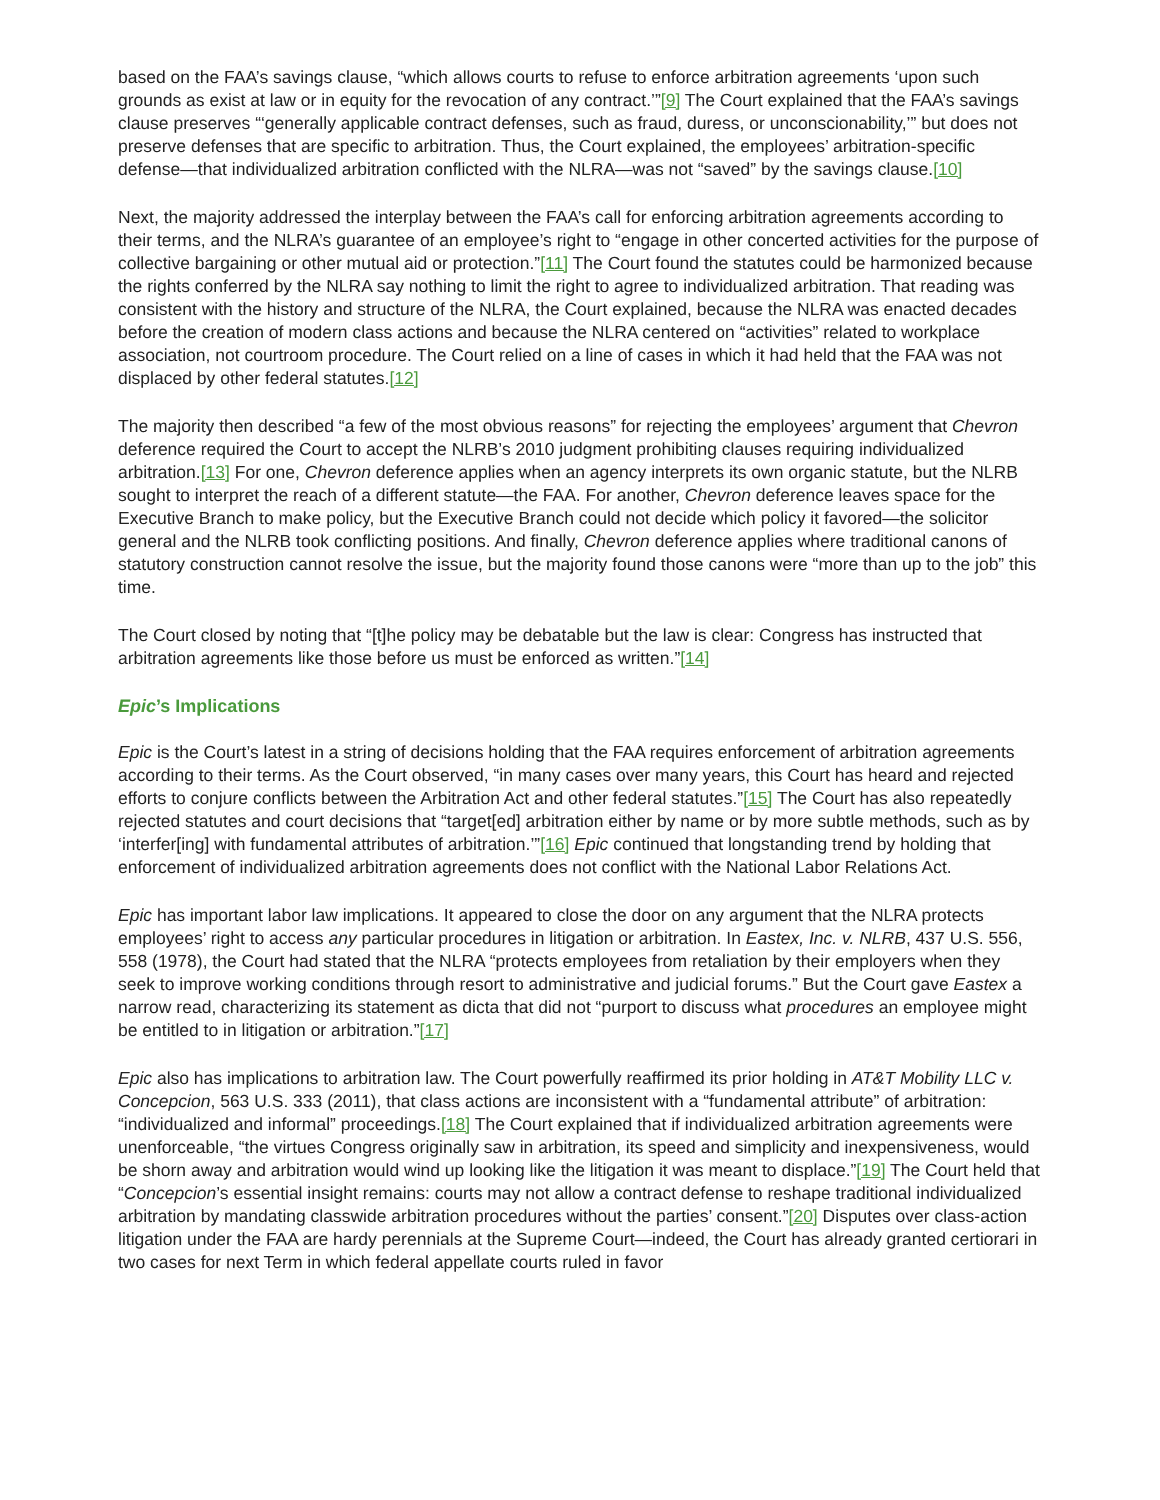based on the FAA’s savings clause, “which allows courts to refuse to enforce arbitration agreements ‘upon such grounds as exist at law or in equity for the revocation of any contract.’”[9] The Court explained that the FAA’s savings clause preserves “‘generally applicable contract defenses, such as fraud, duress, or unconscionability,’” but does not preserve defenses that are specific to arbitration. Thus, the Court explained, the employees’ arbitration-specific defense—that individualized arbitration conflicted with the NLRA—was not “saved” by the savings clause.[10]
Next, the majority addressed the interplay between the FAA’s call for enforcing arbitration agreements according to their terms, and the NLRA’s guarantee of an employee’s right to “engage in other concerted activities for the purpose of collective bargaining or other mutual aid or protection.”[11] The Court found the statutes could be harmonized because the rights conferred by the NLRA say nothing to limit the right to agree to individualized arbitration. That reading was consistent with the history and structure of the NLRA, the Court explained, because the NLRA was enacted decades before the creation of modern class actions and because the NLRA centered on “activities” related to workplace association, not courtroom procedure. The Court relied on a line of cases in which it had held that the FAA was not displaced by other federal statutes.[12]
The majority then described “a few of the most obvious reasons” for rejecting the employees’ argument that Chevron deference required the Court to accept the NLRB’s 2010 judgment prohibiting clauses requiring individualized arbitration.[13] For one, Chevron deference applies when an agency interprets its own organic statute, but the NLRB sought to interpret the reach of a different statute—the FAA. For another, Chevron deference leaves space for the Executive Branch to make policy, but the Executive Branch could not decide which policy it favored—the solicitor general and the NLRB took conflicting positions. And finally, Chevron deference applies where traditional canons of statutory construction cannot resolve the issue, but the majority found those canons were “more than up to the job” this time.
The Court closed by noting that “[t]he policy may be debatable but the law is clear: Congress has instructed that arbitration agreements like those before us must be enforced as written.”[14]
Epic’s Implications
Epic is the Court’s latest in a string of decisions holding that the FAA requires enforcement of arbitration agreements according to their terms. As the Court observed, “in many cases over many years, this Court has heard and rejected efforts to conjure conflicts between the Arbitration Act and other federal statutes.”[15] The Court has also repeatedly rejected statutes and court decisions that “target[ed] arbitration either by name or by more subtle methods, such as by ‘interfer[ing] with fundamental attributes of arbitration.’”[16] Epic continued that longstanding trend by holding that enforcement of individualized arbitration agreements does not conflict with the National Labor Relations Act.
Epic has important labor law implications. It appeared to close the door on any argument that the NLRA protects employees’ right to access any particular procedures in litigation or arbitration. In Eastex, Inc. v. NLRB, 437 U.S. 556, 558 (1978), the Court had stated that the NLRA “protects employees from retaliation by their employers when they seek to improve working conditions through resort to administrative and judicial forums.” But the Court gave Eastex a narrow read, characterizing its statement as dicta that did not “purport to discuss what procedures an employee might be entitled to in litigation or arbitration.”[17]
Epic also has implications to arbitration law. The Court powerfully reaffirmed its prior holding in AT&T Mobility LLC v. Concepcion, 563 U.S. 333 (2011), that class actions are inconsistent with a “fundamental attribute” of arbitration: “individualized and informal” proceedings.[18] The Court explained that if individualized arbitration agreements were unenforceable, “the virtues Congress originally saw in arbitration, its speed and simplicity and inexpensiveness, would be shorn away and arbitration would wind up looking like the litigation it was meant to displace.”[19] The Court held that “Concepcion’s essential insight remains: courts may not allow a contract defense to reshape traditional individualized arbitration by mandating classwide arbitration procedures without the parties’ consent.”[20] Disputes over class-action litigation under the FAA are hardy perennials at the Supreme Court—indeed, the Court has already granted certiorari in two cases for next Term in which federal appellate courts ruled in favor